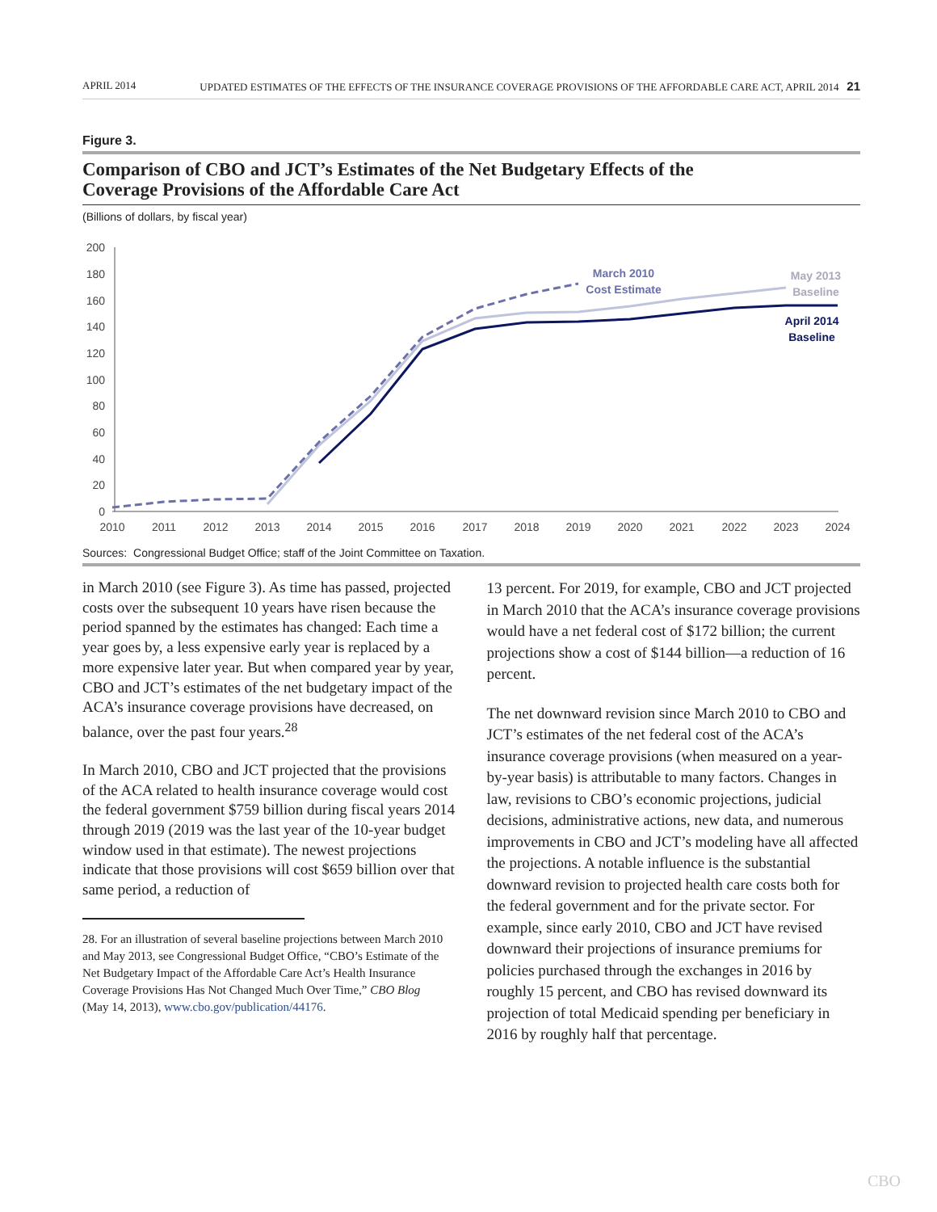APRIL 2014 UPDATED ESTIMATES OF THE EFFECTS OF THE INSURANCE COVERAGE PROVISIONS OF THE AFFORDABLE CARE ACT, APRIL 2014 21
Figure 3.
Comparison of CBO and JCT’s Estimates of the Net Budgetary Effects of the
Coverage Provisions of the Affordable Care Act
(Billions of dollars, by fiscal year)
200
180
160
140
120
100
80
60
40
20
0
2010
2011
2012
2013
2014
2015
2016
2017
2018
2019
2020
2021
2022
2023
2024
March 2010
Cost Estimate
May 2013
Baseline
April 2014
Baseline
Sources: Congressional Budget Office; staff of the Joint Committee on Taxation.
in March 2010 (see Figure 3). As time has passed, projected costs over the subsequent 10 years have risen because the period spanned by the estimates has changed: Each time a year goes by, a less expensive early year is replaced by a more expensive later year. But when compared year by year, CBO and JCT’s estimates of the net budgetary impact of the ACA’s insurance coverage provisions have decreased, on balance, over the past four years.<sup>28</sup>
In March 2010, CBO and JCT projected that the provisions of the ACA related to health insurance coverage would cost the federal government $759 billion during fiscal years 2014 through 2019 (2019 was the last year of the 10-year budget window used in that estimate). The newest projections indicate that those provisions will cost $659 billion over that same period, a reduction of
28. For an illustration of several baseline projections between March 2010 and May 2013, see Congressional Budget Office, “CBO’s Estimate of the Net Budgetary Impact of the Affordable Care Act’s Health Insurance Coverage Provisions Has Not Changed Much Over Time,” CBO Blog (May 14, 2013), www.cbo.gov/publication/44176.
13 percent. For 2019, for example, CBO and JCT projected in March 2010 that the ACA’s insurance coverage provisions would have a net federal cost of $172 billion; the current projections show a cost of $144 billion—a reduction of 16 percent.
The net downward revision since March 2010 to CBO and JCT’s estimates of the net federal cost of the ACA’s insurance coverage provisions (when measured on a year-by-year basis) is attributable to many factors. Changes in law, revisions to CBO’s economic projections, judicial decisions, administrative actions, new data, and numerous improvements in CBO and JCT’s modeling have all affected the projections. A notable influence is the substantial downward revision to projected health care costs both for the federal government and for the private sector. For example, since early 2010, CBO and JCT have revised downward their projections of insurance premiums for policies purchased through the exchanges in 2016 by roughly 15 percent, and CBO has revised downward its projection of total Medicaid spending per beneficiary in 2016 by roughly half that percentage.
CBO